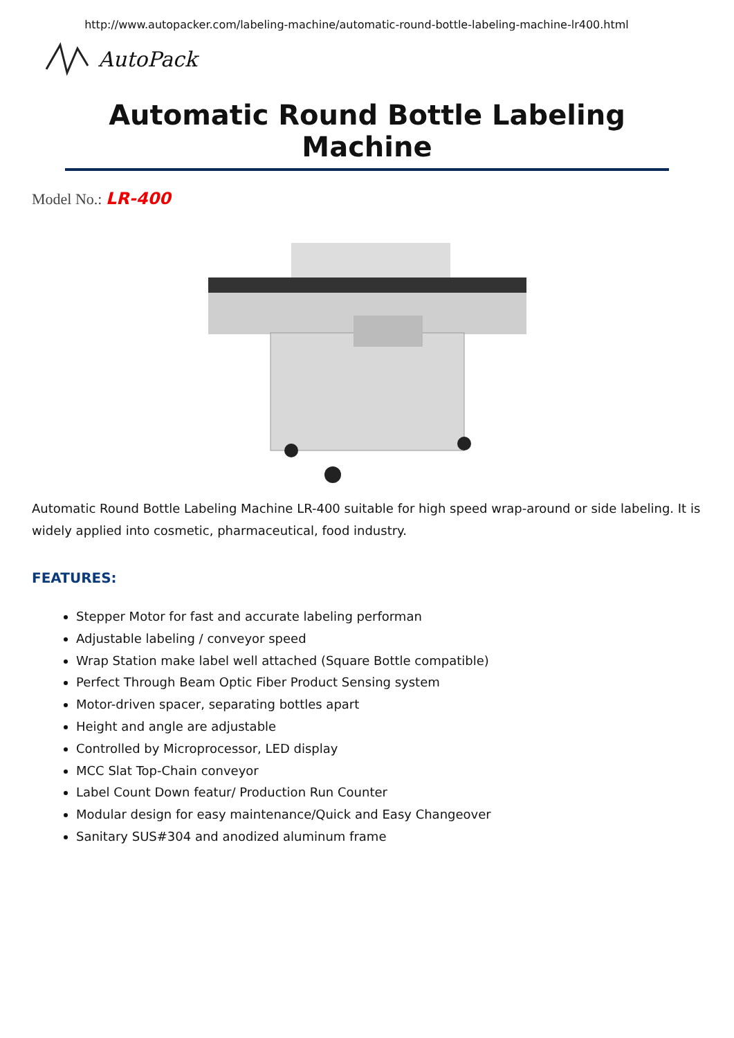http://www.autopacker.com/labeling-machine/automatic-round-bottle-labeling-machine-lr400.html
AutoPack
Automatic Round Bottle Labeling Machine
Model No.: LR-400
Automatic Round Bottle Labeling Machine LR-400 suitable for high speed wrap-around or side labeling. It is widely applied into cosmetic, pharmaceutical, food industry.
FEATURES:
Stepper Motor for fast and accurate labeling performan
Adjustable labeling / conveyor speed
Wrap Station make label well attached (Square Bottle compatible)
Perfect Through Beam Optic Fiber Product Sensing system
Motor-driven spacer, separating bottles apart
Height and angle are adjustable
Controlled by Microprocessor, LED display
MCC Slat Top-Chain conveyor
Label Count Down featur/ Production Run Counter
Modular design for easy maintenance/Quick and Easy Changeover
Sanitary SUS#304 and anodized aluminum frame